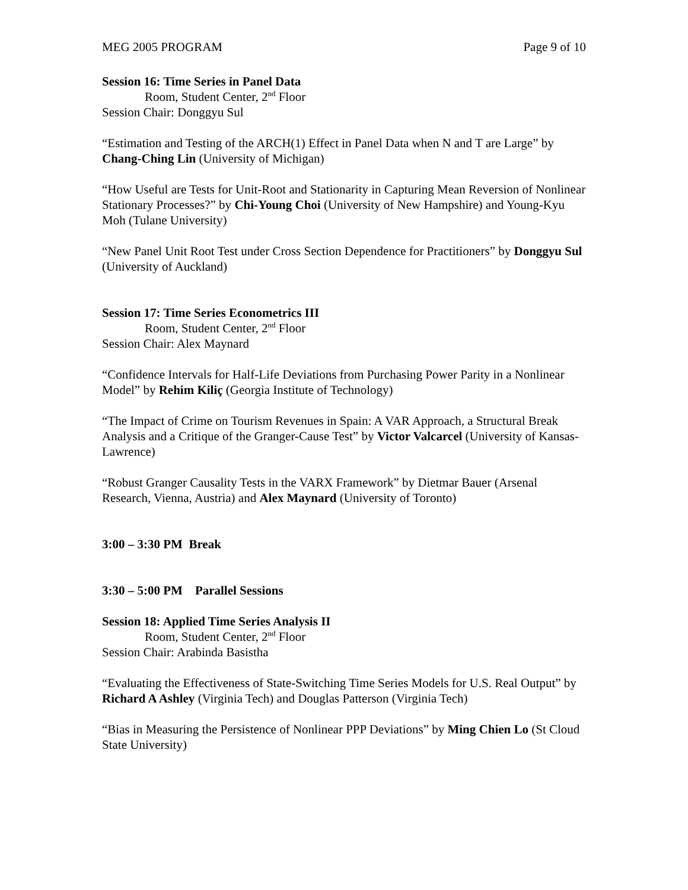MEG 2005 PROGRAM Page 9 of 10
Session 16: Time Series in Panel Data
Room, Student Center, 2<sup>nd</sup> Floor
Session Chair: Donggyu Sul
“Estimation and Testing of the ARCH(1) Effect in Panel Data when N and T are Large” by Chang-Ching Lin (University of Michigan)
“How Useful are Tests for Unit-Root and Stationarity in Capturing Mean Reversion of Nonlinear Stationary Processes?” by Chi-Young Choi (University of New Hampshire) and Young-Kyu Moh (Tulane University)
“New Panel Unit Root Test under Cross Section Dependence for Practitioners” by Donggyu Sul (University of Auckland)
Session 17: Time Series Econometrics III
Room, Student Center, 2<sup>nd</sup> Floor
Session Chair: Alex Maynard
“Confidence Intervals for Half-Life Deviations from Purchasing Power Parity in a Nonlinear Model” by Rehim Kiliç (Georgia Institute of Technology)
“The Impact of Crime on Tourism Revenues in Spain: A VAR Approach, a Structural Break Analysis and a Critique of the Granger-Cause Test” by Victor Valcarcel (University of Kansas-Lawrence)
“Robust Granger Causality Tests in the VARX Framework” by Dietmar Bauer (Arsenal Research, Vienna, Austria) and Alex Maynard (University of Toronto)
3:00 – 3:30 PM Break
3:30 – 5:00 PM Parallel Sessions
Session 18: Applied Time Series Analysis II
Room, Student Center, 2<sup>nd</sup> Floor
Session Chair: Arabinda Basistha
“Evaluating the Effectiveness of State-Switching Time Series Models for U.S. Real Output” by Richard A Ashley (Virginia Tech) and Douglas Patterson (Virginia Tech)
“Bias in Measuring the Persistence of Nonlinear PPP Deviations” by Ming Chien Lo (St Cloud State University)